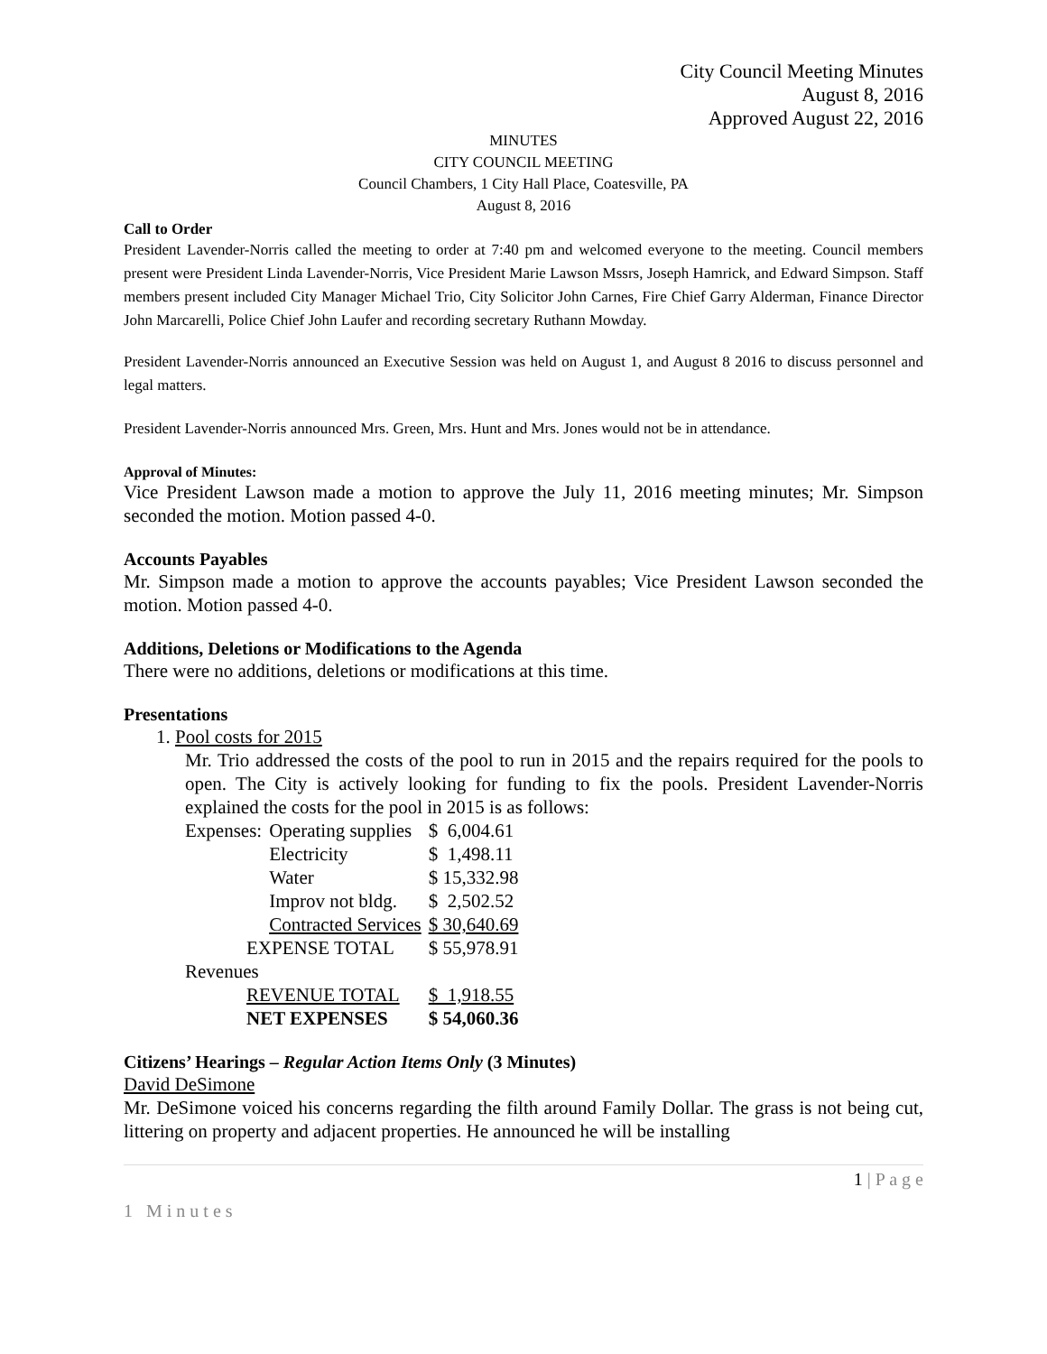City Council Meeting Minutes
August 8, 2016
Approved August 22, 2016
MINUTES
CITY COUNCIL MEETING
Council Chambers, 1 City Hall Place, Coatesville, PA
August 8, 2016
Call to Order
President Lavender-Norris called the meeting to order at 7:40 pm and welcomed everyone to the meeting. Council members present were President Linda Lavender-Norris, Vice President Marie Lawson Mssrs, Joseph Hamrick, and Edward Simpson. Staff members present included City Manager Michael Trio, City Solicitor John Carnes, Fire Chief Garry Alderman, Finance Director John Marcarelli, Police Chief John Laufer and recording secretary Ruthann Mowday.
President Lavender-Norris announced an Executive Session was held on August 1, and August 8 2016 to discuss personnel and legal matters.
President Lavender-Norris announced Mrs. Green, Mrs. Hunt and Mrs. Jones would not be in attendance.
Approval of Minutes:
Vice President Lawson made a motion to approve the July 11, 2016 meeting minutes; Mr. Simpson seconded the motion. Motion passed 4-0.
Accounts Payables
Mr. Simpson made a motion to approve the accounts payables; Vice President Lawson seconded the motion. Motion passed 4-0.
Additions, Deletions or Modifications to the Agenda
There were no additions, deletions or modifications at this time.
Presentations
1. Pool costs for 2015
Mr. Trio addressed the costs of the pool to run in 2015 and the repairs required for the pools to open. The City is actively looking for funding to fix the pools. President Lavender-Norris explained the costs for the pool in 2015 is as follows:
| Expenses: | Operating supplies | $ 6,004.61 |
| | Electricity | $ 1,498.11 |
| | Water | $ 15,332.98 |
| | Improv not bldg. | $ 2,502.52 |
| | Contracted Services | $ 30,640.69 |
| EXPENSE TOTAL | | $ 55,978.91 |
| Revenues | | |
| REVENUE TOTAL | | $ 1,918.55 |
| NET EXPENSES | | $ 54,060.36 |
Citizens’ Hearings – Regular Action Items Only (3 Minutes)
David DeSimone
Mr. DeSimone voiced his concerns regarding the filth around Family Dollar. The grass is not being cut, littering on property and adjacent properties. He announced he will be installing
1 | P a g e
1 Minutes